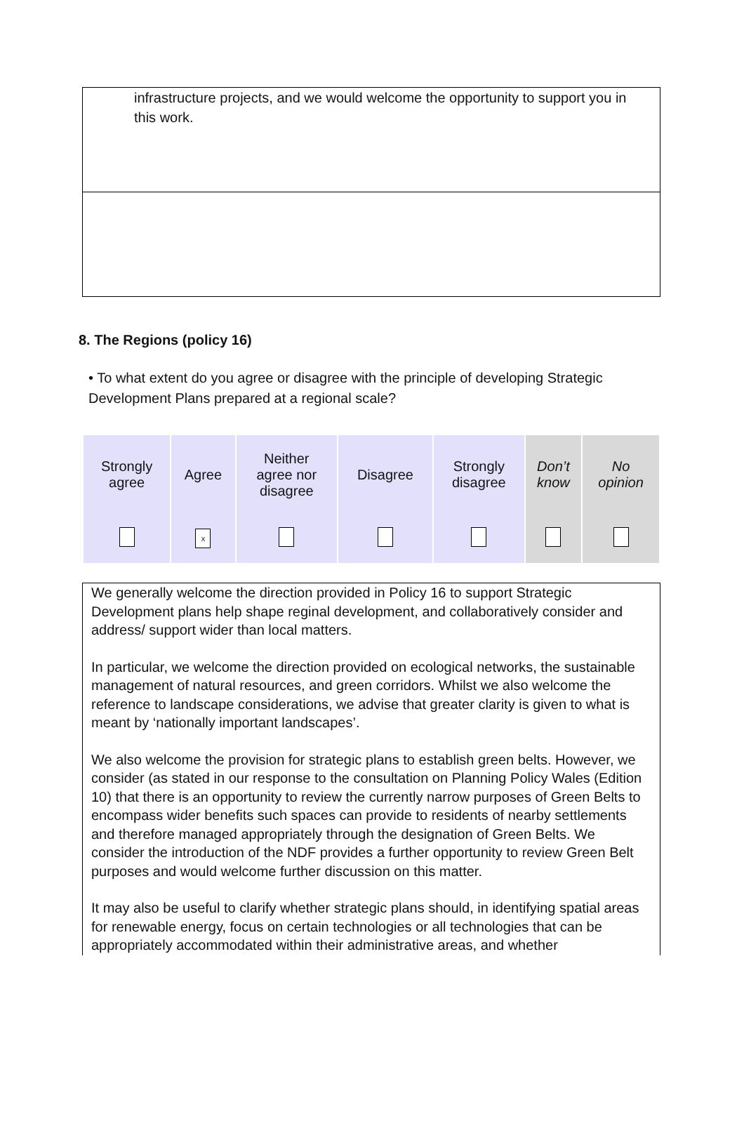infrastructure projects, and we would welcome the opportunity to support you in this work.
8. The Regions (policy 16)
• To what extent do you agree or disagree with the principle of developing Strategic Development Plans prepared at a regional scale?
| Strongly agree | Agree | Neither agree nor disagree | Disagree | Strongly disagree | Don’t know | No opinion |
| | x | | | | | |
We generally welcome the direction provided in Policy 16 to support Strategic Development plans help shape reginal development, and collaboratively consider and address/ support wider than local matters.
In particular, we welcome the direction provided on ecological networks, the sustainable management of natural resources, and green corridors. Whilst we also welcome the reference to landscape considerations, we advise that greater clarity is given to what is meant by ‘nationally important landscapes’.
We also welcome the provision for strategic plans to establish green belts. However, we consider (as stated in our response to the consultation on Planning Policy Wales (Edition 10) that there is an opportunity to review the currently narrow purposes of Green Belts to encompass wider benefits such spaces can provide to residents of nearby settlements and therefore managed appropriately through the designation of Green Belts. We consider the introduction of the NDF provides a further opportunity to review Green Belt purposes and would welcome further discussion on this matter.
It may also be useful to clarify whether strategic plans should, in identifying spatial areas for renewable energy, focus on certain technologies or all technologies that can be appropriately accommodated within their administrative areas, and whether